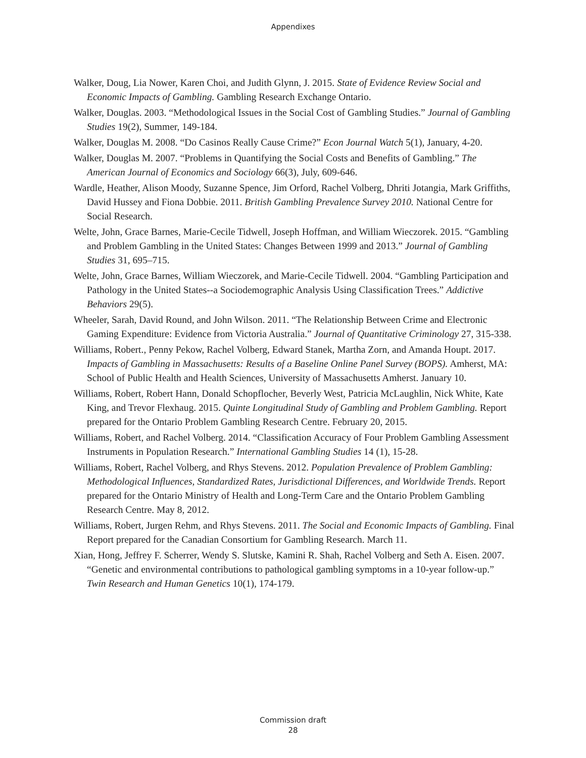Appendixes
Walker, Doug, Lia Nower, Karen Choi, and Judith Glynn, J. 2015. State of Evidence Review Social and Economic Impacts of Gambling. Gambling Research Exchange Ontario.
Walker, Douglas. 2003. “Methodological Issues in the Social Cost of Gambling Studies.” Journal of Gambling Studies 19(2), Summer, 149-184.
Walker, Douglas M. 2008. “Do Casinos Really Cause Crime?” Econ Journal Watch 5(1), January, 4-20.
Walker, Douglas M. 2007. “Problems in Quantifying the Social Costs and Benefits of Gambling.” The American Journal of Economics and Sociology 66(3), July, 609-646.
Wardle, Heather, Alison Moody, Suzanne Spence, Jim Orford, Rachel Volberg, Dhriti Jotangia, Mark Griffiths, David Hussey and Fiona Dobbie. 2011. British Gambling Prevalence Survey 2010. National Centre for Social Research.
Welte, John, Grace Barnes, Marie-Cecile Tidwell, Joseph Hoffman, and William Wieczorek. 2015. “Gambling and Problem Gambling in the United States: Changes Between 1999 and 2013.” Journal of Gambling Studies 31, 695–715.
Welte, John, Grace Barnes, William Wieczorek, and Marie-Cecile Tidwell. 2004. “Gambling Participation and Pathology in the United States--a Sociodemographic Analysis Using Classification Trees.” Addictive Behaviors 29(5).
Wheeler, Sarah, David Round, and John Wilson. 2011. “The Relationship Between Crime and Electronic Gaming Expenditure: Evidence from Victoria Australia.” Journal of Quantitative Criminology 27, 315-338.
Williams, Robert., Penny Pekow, Rachel Volberg, Edward Stanek, Martha Zorn, and Amanda Houpt. 2017. Impacts of Gambling in Massachusetts: Results of a Baseline Online Panel Survey (BOPS). Amherst, MA: School of Public Health and Health Sciences, University of Massachusetts Amherst. January 10.
Williams, Robert, Robert Hann, Donald Schopflocher, Beverly West, Patricia McLaughlin, Nick White, Kate King, and Trevor Flexhaug. 2015. Quinte Longitudinal Study of Gambling and Problem Gambling. Report prepared for the Ontario Problem Gambling Research Centre. February 20, 2015.
Williams, Robert, and Rachel Volberg. 2014. “Classification Accuracy of Four Problem Gambling Assessment Instruments in Population Research.” International Gambling Studies 14 (1), 15-28.
Williams, Robert, Rachel Volberg, and Rhys Stevens. 2012. Population Prevalence of Problem Gambling: Methodological Influences, Standardized Rates, Jurisdictional Differences, and Worldwide Trends. Report prepared for the Ontario Ministry of Health and Long-Term Care and the Ontario Problem Gambling Research Centre. May 8, 2012.
Williams, Robert, Jurgen Rehm, and Rhys Stevens. 2011. The Social and Economic Impacts of Gambling. Final Report prepared for the Canadian Consortium for Gambling Research. March 11.
Xian, Hong, Jeffrey F. Scherrer, Wendy S. Slutske, Kamini R. Shah, Rachel Volberg and Seth A. Eisen. 2007. “Genetic and environmental contributions to pathological gambling symptoms in a 10-year follow-up.” Twin Research and Human Genetics 10(1), 174-179.
Commission draft
28